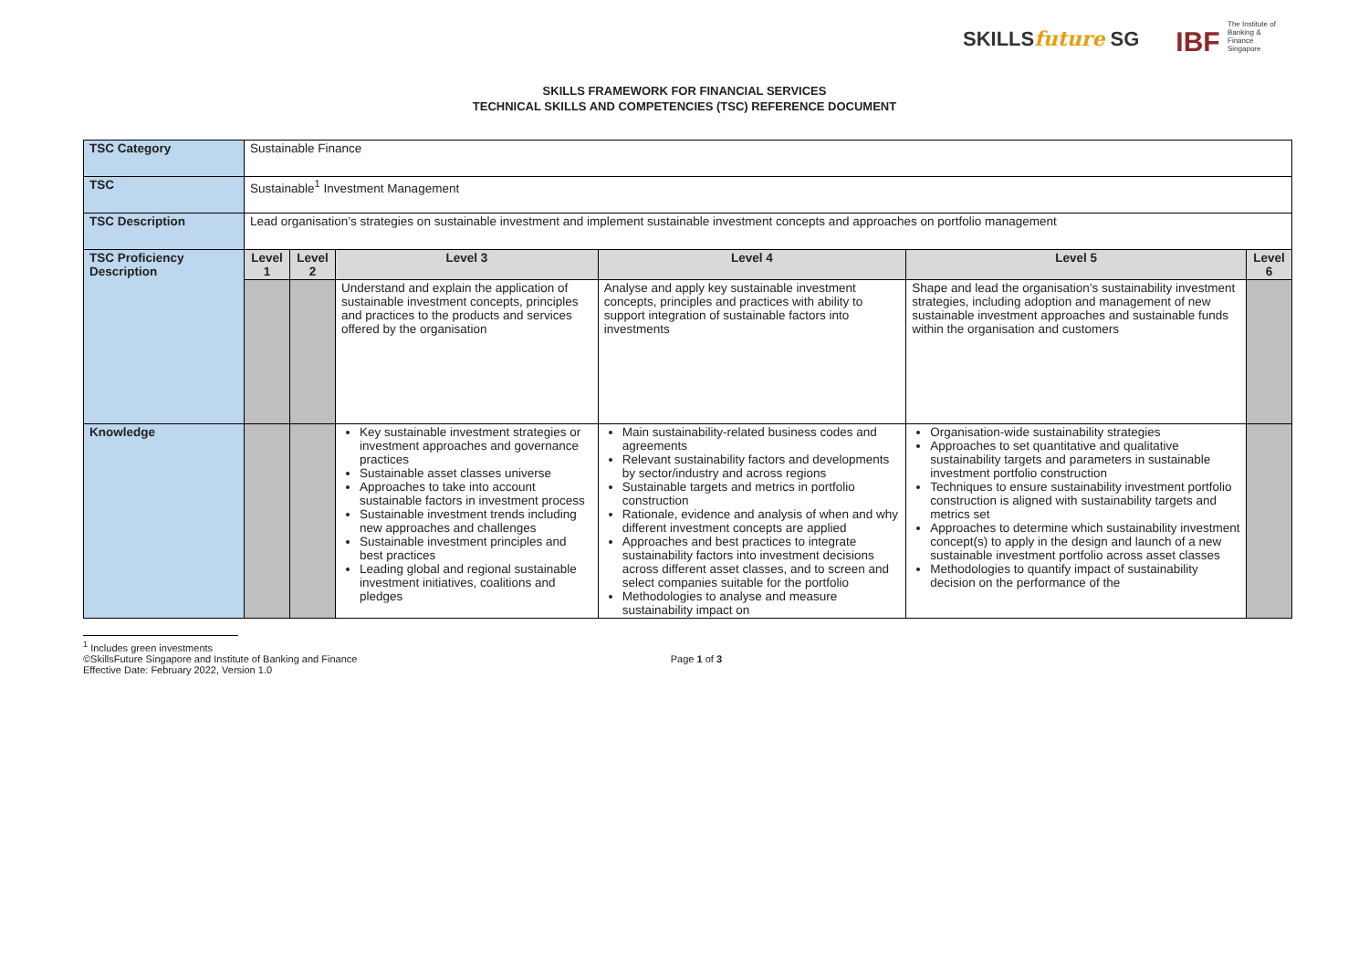SKILLSfuture SG IBF The Institute of Banking & Finance Singapore
SKILLS FRAMEWORK FOR FINANCIAL SERVICES
TECHNICAL SKILLS AND COMPETENCIES (TSC) REFERENCE DOCUMENT
| TSC Category | Sustainable Finance | | | | | |
| TSC | Sustainable<sup>1</sup> Investment Management | | | | | |
| TSC Description | Lead organisation’s strategies on sustainable investment and implement sustainable investment concepts and approaches on portfolio management | | | | | |
| TSC Proficiency Description | Level 1 | Level 2 | Level 3 | Level 4 | Level 5 | Level 6 |
| | | | Understand and explain the application of sustainable investment concepts, principles and practices to the products and services offered by the organisation | Analyse and apply key sustainable investment concepts, principles and practices with ability to support integration of sustainable factors into investments | Shape and lead the organisation’s sustainability investment strategies, including adoption and management of new sustainable investment approaches and sustainable funds within the organisation and customers | |
| Knowledge | | | Key sustainable investment strategies or investment approaches and governance practices Sustainable asset classes universe Approaches to take into account sustainable factors in investment process Sustainable investment trends including new approaches and challenges Sustainable investment principles and best practices Leading global and regional sustainable investment initiatives, coalitions and pledges | Main sustainability-related business codes and agreements Relevant sustainability factors and developments by sector/industry and across regions Sustainable targets and metrics in portfolio construction Rationale, evidence and analysis of when and why different investment concepts are applied Approaches and best practices to integrate sustainability factors into investment decisions across different asset classes, and to screen and select companies suitable for the portfolio Methodologies to analyse and measure sustainability impact on | Organisation-wide sustainability strategies Approaches to set quantitative and qualitative sustainability targets and parameters in sustainable investment portfolio construction Techniques to ensure sustainability investment portfolio construction is aligned with sustainability targets and metrics set Approaches to determine which sustainability investment concept(s) to apply in the design and launch of a new sustainable investment portfolio across asset classes Methodologies to quantify impact of sustainability decision on the performance of the | |
<sup>1</sup> Includes green investments
©SkillsFuture Singapore and Institute of Banking and Finance Page 1 of 3
Effective Date: February 2022, Version 1.0